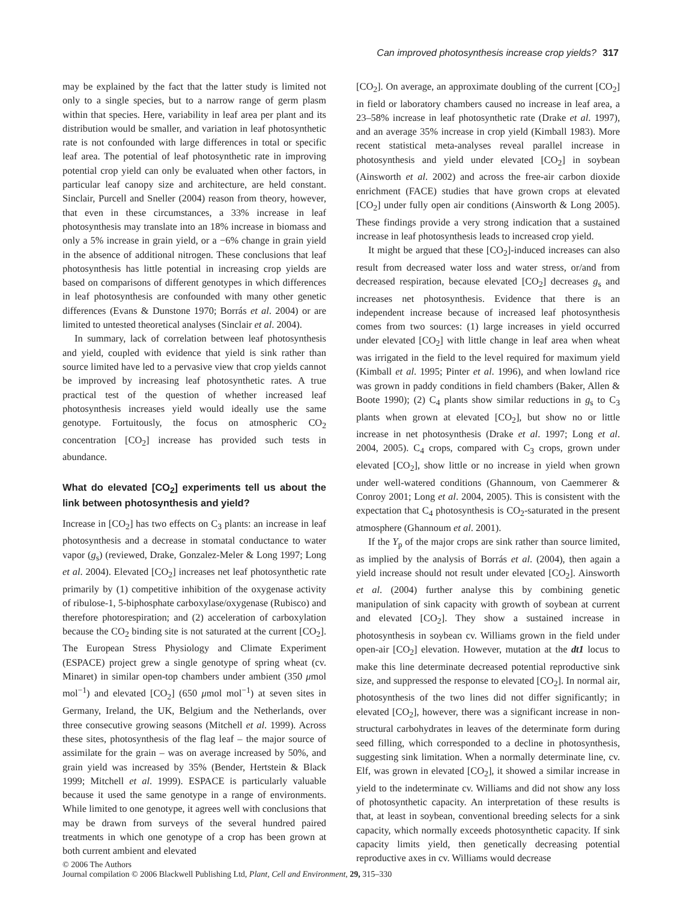Can improved photosynthesis increase crop yields? 317
may be explained by the fact that the latter study is limited not only to a single species, but to a narrow range of germ plasm within that species. Here, variability in leaf area per plant and its distribution would be smaller, and variation in leaf photosynthetic rate is not confounded with large differences in total or specific leaf area. The potential of leaf photosynthetic rate in improving potential crop yield can only be evaluated when other factors, in particular leaf canopy size and architecture, are held constant. Sinclair, Purcell and Sneller (2004) reason from theory, however, that even in these circumstances, a 33% increase in leaf photosynthesis may translate into an 18% increase in biomass and only a 5% increase in grain yield, or a −6% change in grain yield in the absence of additional nitrogen. These conclusions that leaf photosynthesis has little potential in increasing crop yields are based on comparisons of different genotypes in which differences in leaf photosynthesis are confounded with many other genetic differences (Evans & Dunstone 1970; Borrás et al. 2004) or are limited to untested theoretical analyses (Sinclair et al. 2004).
In summary, lack of correlation between leaf photosynthesis and yield, coupled with evidence that yield is sink rather than source limited have led to a pervasive view that crop yields cannot be improved by increasing leaf photosynthetic rates. A true practical test of the question of whether increased leaf photosynthesis increases yield would ideally use the same genotype. Fortuitously, the focus on atmospheric CO<sub>2</sub> concentration [CO<sub>2</sub>] increase has provided such tests in abundance.
What do elevated [CO<sub>2</sub>] experiments tell us about the link between photosynthesis and yield?
Increase in [CO<sub>2</sub>] has two effects on C<sub>3</sub> plants: an increase in leaf photosynthesis and a decrease in stomatal conductance to water vapor (g<sub>s</sub>) (reviewed, Drake, Gonzalez-Meler & Long 1997; Long et al. 2004). Elevated [CO<sub>2</sub>] increases net leaf photosynthetic rate primarily by (1) competitive inhibition of the oxygenase activity of ribulose-1, 5-biphosphate carboxylase/oxygenase (Rubisco) and therefore photorespiration; and (2) acceleration of carboxylation because the CO<sub>2</sub> binding site is not saturated at the current [CO<sub>2</sub>]. The European Stress Physiology and Climate Experiment (ESPACE) project grew a single genotype of spring wheat (cv. Minaret) in similar open-top chambers under ambient (350 μmol mol<sup>−1</sup>) and elevated [CO<sub>2</sub>] (650 μmol mol<sup>−1</sup>) at seven sites in Germany, Ireland, the UK, Belgium and the Netherlands, over three consecutive growing seasons (Mitchell et al. 1999). Across these sites, photosynthesis of the flag leaf – the major source of assimilate for the grain – was on average increased by 50%, and grain yield was increased by 35% (Bender, Hertstein & Black 1999; Mitchell et al. 1999). ESPACE is particularly valuable because it used the same genotype in a range of environments. While limited to one genotype, it agrees well with conclusions that may be drawn from surveys of the several hundred paired treatments in which one genotype of a crop has been grown at both current ambient and elevated
[CO<sub>2</sub>]. On average, an approximate doubling of the current [CO<sub>2</sub>] in field or laboratory chambers caused no increase in leaf area, a 23–58% increase in leaf photosynthetic rate (Drake et al. 1997), and an average 35% increase in crop yield (Kimball 1983). More recent statistical meta-analyses reveal parallel increase in photosynthesis and yield under elevated [CO<sub>2</sub>] in soybean (Ainsworth et al. 2002) and across the free-air carbon dioxide enrichment (FACE) studies that have grown crops at elevated [CO<sub>2</sub>] under fully open air conditions (Ainsworth & Long 2005). These findings provide a very strong indication that a sustained increase in leaf photosynthesis leads to increased crop yield.
It might be argued that these [CO<sub>2</sub>]-induced increases can also result from decreased water loss and water stress, or/and from decreased respiration, because elevated [CO<sub>2</sub>] decreases g<sub>s</sub> and increases net photosynthesis. Evidence that there is an independent increase because of increased leaf photosynthesis comes from two sources: (1) large increases in yield occurred under elevated [CO<sub>2</sub>] with little change in leaf area when wheat was irrigated in the field to the level required for maximum yield (Kimball et al. 1995; Pinter et al. 1996), and when lowland rice was grown in paddy conditions in field chambers (Baker, Allen & Boote 1990); (2) C<sub>4</sub> plants show similar reductions in g<sub>s</sub> to C<sub>3</sub> plants when grown at elevated [CO<sub>2</sub>], but show no or little increase in net photosynthesis (Drake et al. 1997; Long et al. 2004, 2005). C<sub>4</sub> crops, compared with C<sub>3</sub> crops, grown under elevated [CO<sub>2</sub>], show little or no increase in yield when grown under well-watered conditions (Ghannoum, von Caemmerer & Conroy 2001; Long et al. 2004, 2005). This is consistent with the expectation that C<sub>4</sub> photosynthesis is CO<sub>2</sub>-saturated in the present atmosphere (Ghannoum et al. 2001).
If the Y<sub>p</sub> of the major crops are sink rather than source limited, as implied by the analysis of Borrás et al. (2004), then again a yield increase should not result under elevated [CO<sub>2</sub>]. Ainsworth et al. (2004) further analyse this by combining genetic manipulation of sink capacity with growth of soybean at current and elevated [CO<sub>2</sub>]. They show a sustained increase in photosynthesis in soybean cv. Williams grown in the field under open-air [CO<sub>2</sub>] elevation. However, mutation at the dt1 locus to make this line determinate decreased potential reproductive sink size, and suppressed the response to elevated [CO<sub>2</sub>]. In normal air, photosynthesis of the two lines did not differ significantly; in elevated [CO<sub>2</sub>], however, there was a significant increase in non-structural carbohydrates in leaves of the determinate form during seed filling, which corresponded to a decline in photosynthesis, suggesting sink limitation. When a normally determinate line, cv. Elf, was grown in elevated [CO<sub>2</sub>], it showed a similar increase in yield to the indeterminate cv. Williams and did not show any loss of photosynthetic capacity. An interpretation of these results is that, at least in soybean, conventional breeding selects for a sink capacity, which normally exceeds photosynthetic capacity. If sink capacity limits yield, then genetically decreasing potential reproductive axes in cv. Williams would decrease
© 2006 The Authors
Journal compilation © 2006 Blackwell Publishing Ltd, Plant, Cell and Environment, 29, 315–330